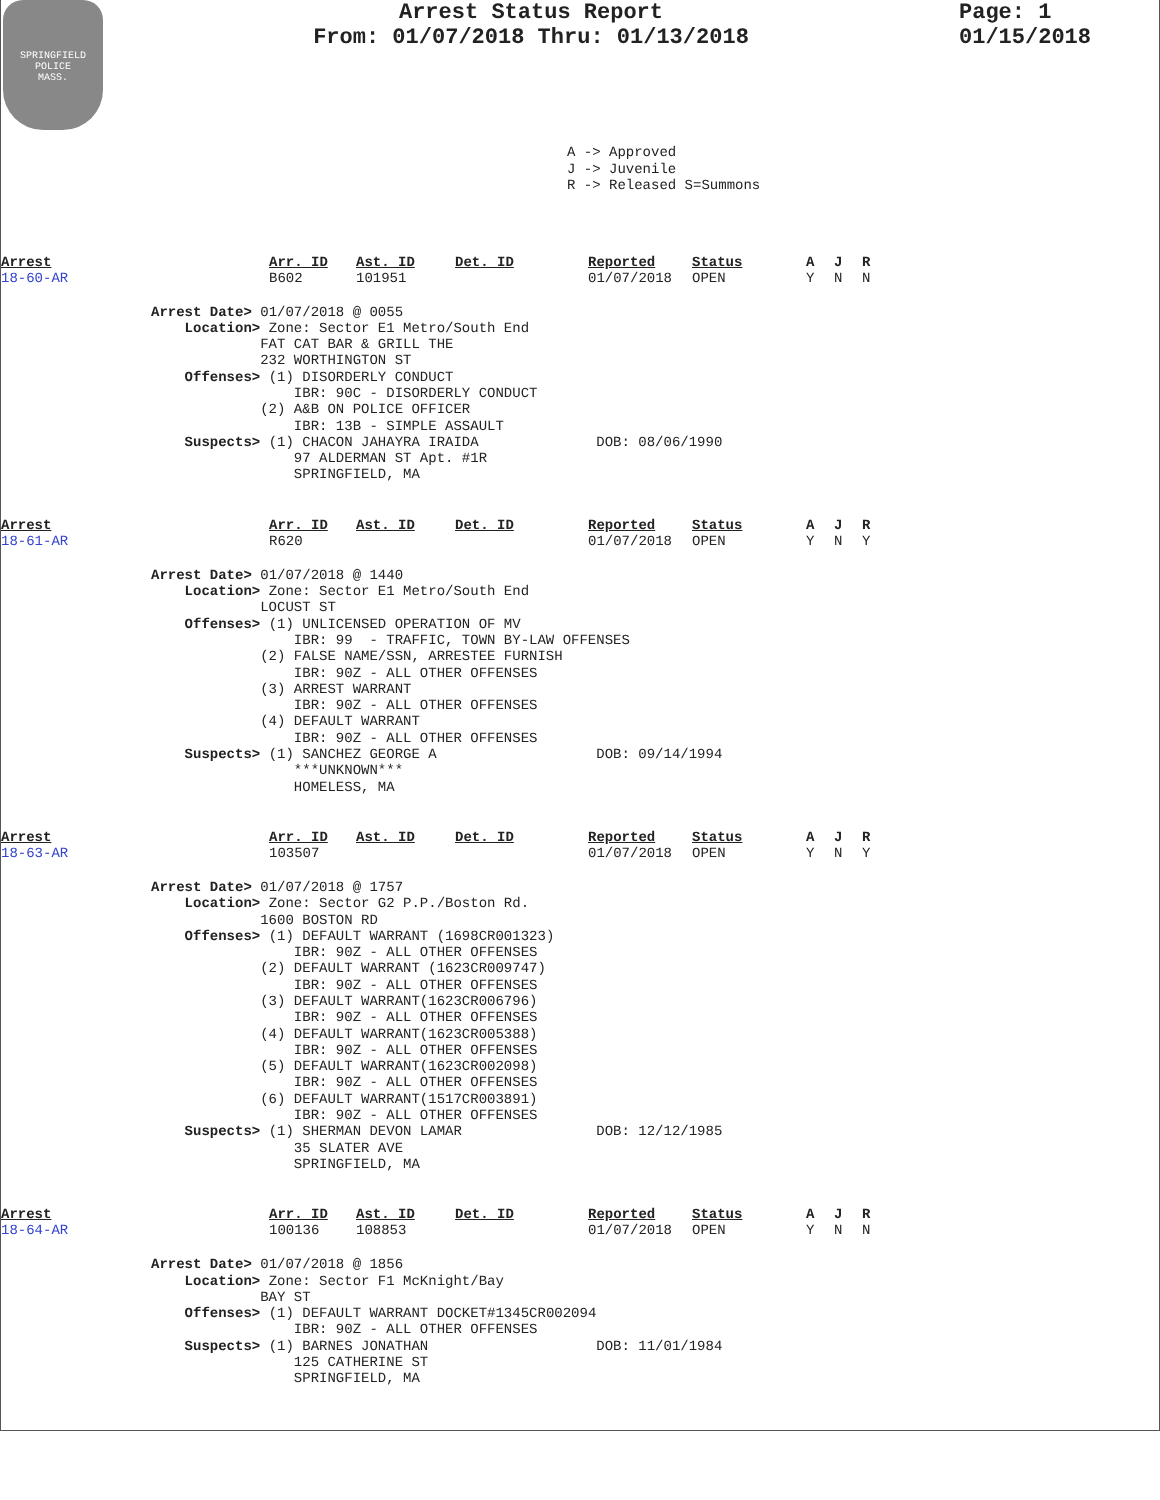SPRINGFIELD
POLICE
MASS.
Arrest Status Report
From: 01/07/2018 Thru: 01/13/2018
Page: 1
01/15/2018
A -> Approved J -> Juvenile R -> Released S=Summons
| Arrest | Arr. ID | Ast. ID | Det. ID | Reported | Status | A | J | R |
| 18-60-AR | B602 | 101951 | | 01/07/2018 | OPEN | Y | N | N |
Arrest Date> 01/07/2018 @ 0055 Location> Zone: Sector E1 Metro/South End FAT CAT BAR & GRILL THE 232 WORTHINGTON ST Offenses> (1) DISORDERLY CONDUCT IBR: 90C - DISORDERLY CONDUCT (2) A&B ON POLICE OFFICER IBR: 13B - SIMPLE ASSAULT Suspects> (1) CHACON JAHAYRA IRAIDA DOB: 08/06/1990 97 ALDERMAN ST Apt. #1R SPRINGFIELD, MA
| Arrest | Arr. ID | Ast. ID | Det. ID | Reported | Status | A | J | R |
| 18-61-AR | R620 | | | 01/07/2018 | OPEN | Y | N | Y |
Arrest Date> 01/07/2018 @ 1440 Location> Zone: Sector E1 Metro/South End LOCUST ST Offenses> (1) UNLICENSED OPERATION OF MV IBR: 99 - TRAFFIC, TOWN BY-LAW OFFENSES (2) FALSE NAME/SSN, ARRESTEE FURNISH IBR: 90Z - ALL OTHER OFFENSES (3) ARREST WARRANT IBR: 90Z - ALL OTHER OFFENSES (4) DEFAULT WARRANT IBR: 90Z - ALL OTHER OFFENSES Suspects> (1) SANCHEZ GEORGE A DOB: 09/14/1994 ***UNKNOWN*** HOMELESS, MA
| Arrest | Arr. ID | Ast. ID | Det. ID | Reported | Status | A | J | R |
| 18-63-AR | 103507 | | | 01/07/2018 | OPEN | Y | N | Y |
Arrest Date> 01/07/2018 @ 1757 Location> Zone: Sector G2 P.P./Boston Rd. 1600 BOSTON RD Offenses> (1) DEFAULT WARRANT (1698CR001323) IBR: 90Z - ALL OTHER OFFENSES (2) DEFAULT WARRANT (1623CR009747) IBR: 90Z - ALL OTHER OFFENSES (3) DEFAULT WARRANT(1623CR006796) IBR: 90Z - ALL OTHER OFFENSES (4) DEFAULT WARRANT(1623CR005388) IBR: 90Z - ALL OTHER OFFENSES (5) DEFAULT WARRANT(1623CR002098) IBR: 90Z - ALL OTHER OFFENSES (6) DEFAULT WARRANT(1517CR003891) IBR: 90Z - ALL OTHER OFFENSES Suspects> (1) SHERMAN DEVON LAMAR DOB: 12/12/1985 35 SLATER AVE SPRINGFIELD, MA
| Arrest | Arr. ID | Ast. ID | Det. ID | Reported | Status | A | J | R |
| 18-64-AR | 100136 | 108853 | | 01/07/2018 | OPEN | Y | N | N |
Arrest Date> 01/07/2018 @ 1856 Location> Zone: Sector F1 McKnight/Bay BAY ST Offenses> (1) DEFAULT WARRANT DOCKET#1345CR002094 IBR: 90Z - ALL OTHER OFFENSES Suspects> (1) BARNES JONATHAN DOB: 11/01/1984 125 CATHERINE ST SPRINGFIELD, MA